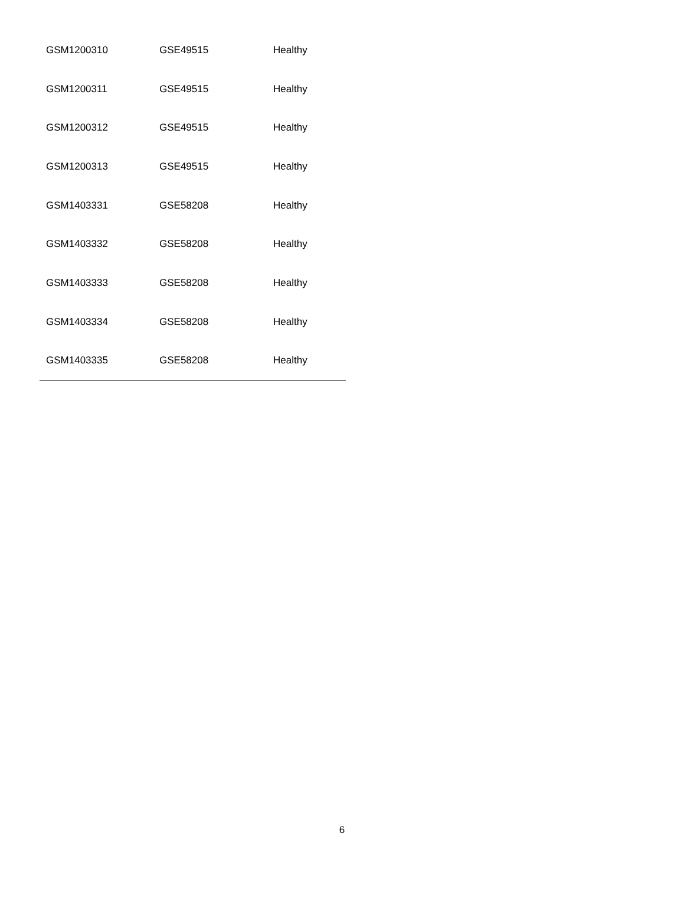| GSM1200310 | GSE49515 | Healthy |
| GSM1200311 | GSE49515 | Healthy |
| GSM1200312 | GSE49515 | Healthy |
| GSM1200313 | GSE49515 | Healthy |
| GSM1403331 | GSE58208 | Healthy |
| GSM1403332 | GSE58208 | Healthy |
| GSM1403333 | GSE58208 | Healthy |
| GSM1403334 | GSE58208 | Healthy |
| GSM1403335 | GSE58208 | Healthy |
6